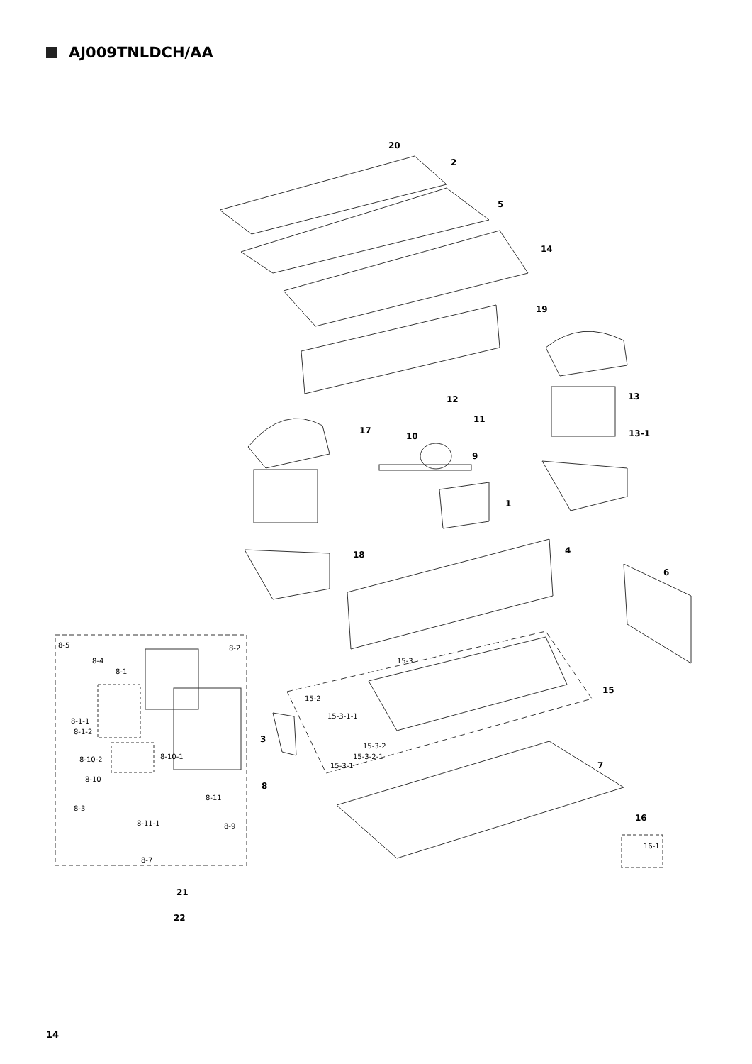AJ009TNLDCH/AA
20
2
5
14
19
12 13
11
17 13-1
10
9
1
4
18
6
8-5 8-2
8-4 15-3
8-1
15
15-2
15-3-1-1
8-1-1
8-1-2
3
15-3-2
8-10-1 15-3-2-1
8-10-2
15-3-1 7
8-10
8
8-11
8-3
16
8-11-1 8-9
16-1
8-7
21
22
14